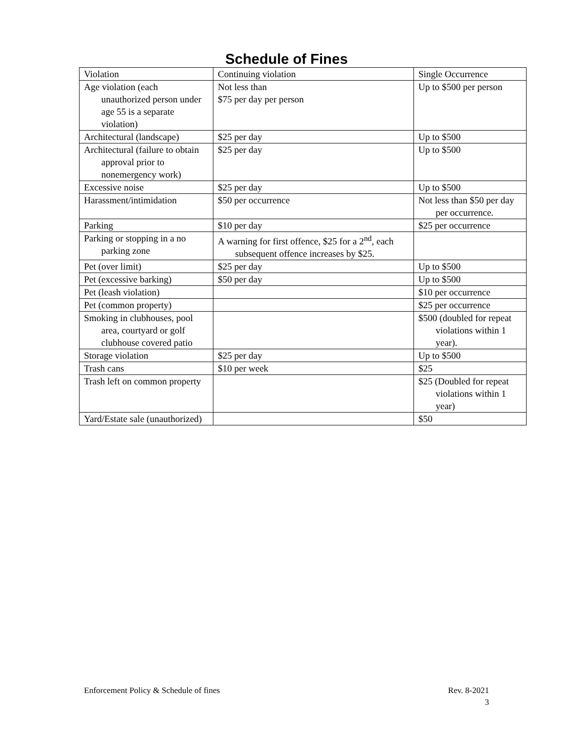Schedule of Fines
| Violation | Continuing violation | Single Occurrence |
| --- | --- | --- |
| Age violation (each unauthorized person under age 55 is a separate violation) | Not less than $75 per day per person | Up to $500 per person |
| Architectural (landscape) | $25 per day | Up to $500 |
| Architectural (failure to obtain approval prior to nonemergency work) | $25 per day | Up to $500 |
| Excessive noise | $25 per day | Up to $500 |
| Harassment/intimidation | $50 per occurrence | Not less than $50 per day per occurrence. |
| Parking | $10 per day | $25 per occurrence |
| Parking or stopping in a no parking zone | A warning for first offence, $25 for a 2<sup>nd</sup>, each subsequent offence increases by $25. | |
| Pet (over limit) | $25 per day | Up to $500 |
| Pet (excessive barking) | $50 per day | Up to $500 |
| Pet (leash violation) | | $10 per occurrence |
| Pet (common property) | | $25 per occurrence |
| Smoking in clubhouses, pool area, courtyard or golf clubhouse covered patio | | $500 (doubled for repeat violations within 1 year). |
| Storage violation | $25 per day | Up to $500 |
| Trash cans | $10 per week | $25 |
| Trash left on common property | | $25 (Doubled for repeat violations within 1 year) |
| Yard/Estate sale (unauthorized) | | $50 |
Rev. 8-2021
3 Enforcement Policy & Schedule of fines